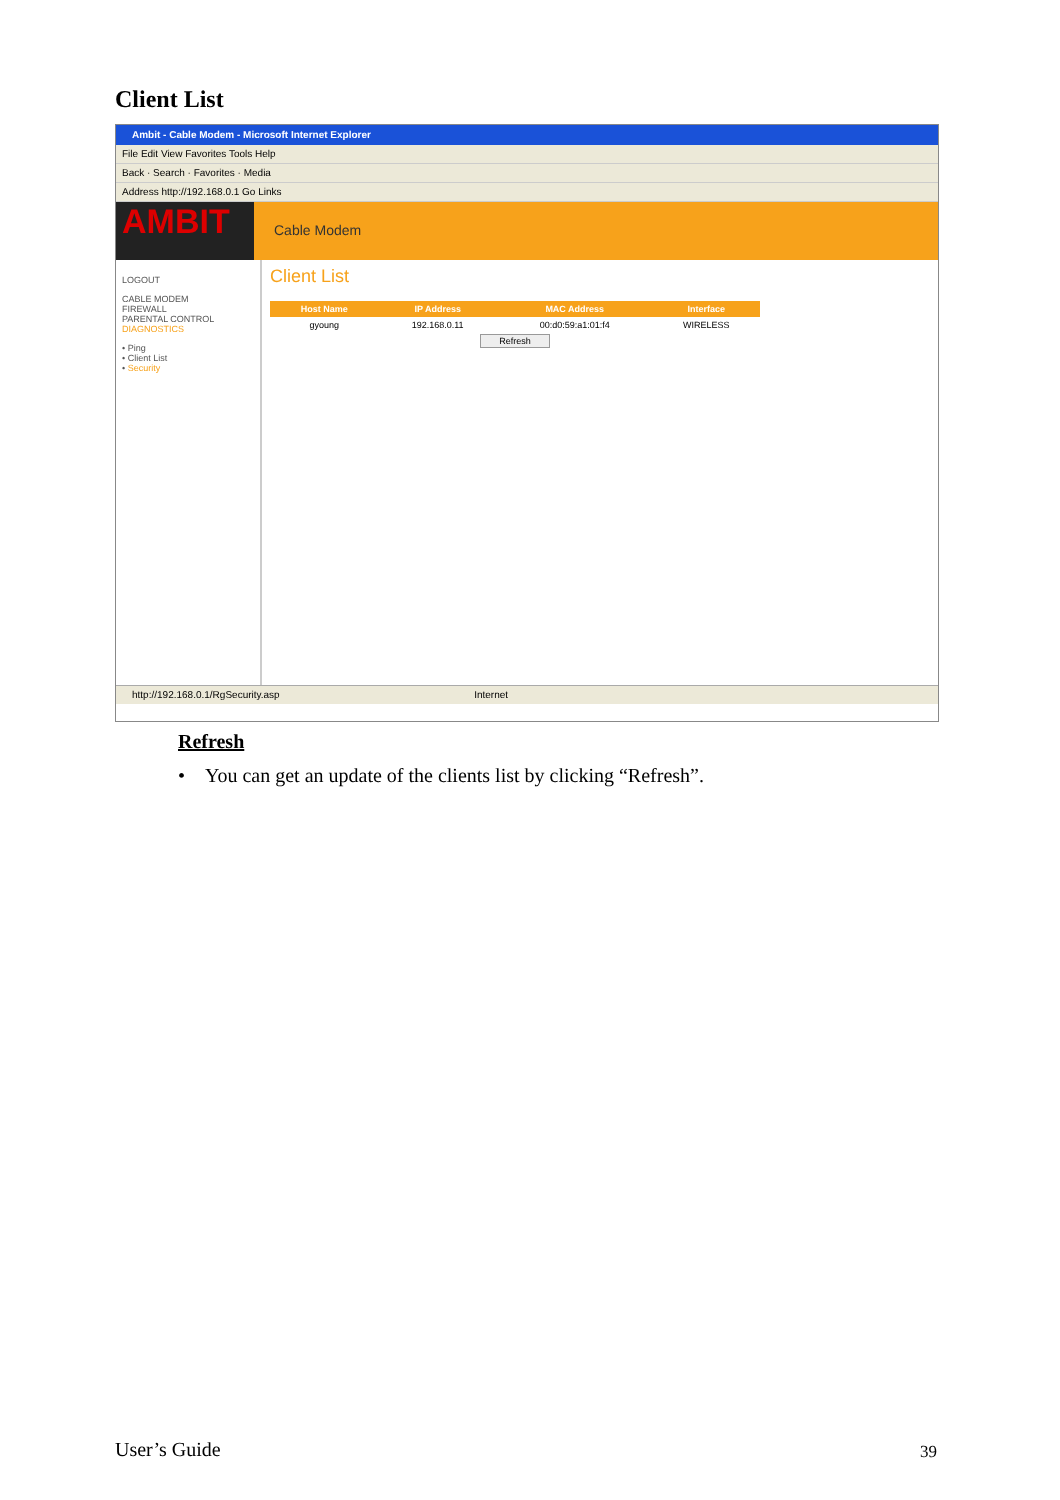Client List
Ambit - Cable Modem - Microsoft Internet Explorer
File Edit View Favorites Tools Help
Back · Search · Favorites · Media
Address http://192.168.0.1 Go Links
AMBIT
Cable Modem
LOGOUT
CABLE MODEM
FIREWALL
PARENTAL CONTROL
DIAGNOSTICS
• Ping
• Client List
• Security
Client List
| Host Name | IP Address | MAC Address | Interface |
| --- | --- | --- | --- |
| gyoung | 192.168.0.11 | 00:d0:59:a1:01:f4 | WIRELESS |
| Refresh | | | |
http://192.168.0.1/RgSecurity.asp Internet
Refresh
• You can get an update of the clients list by clicking “Refresh”.
User’s Guide 39